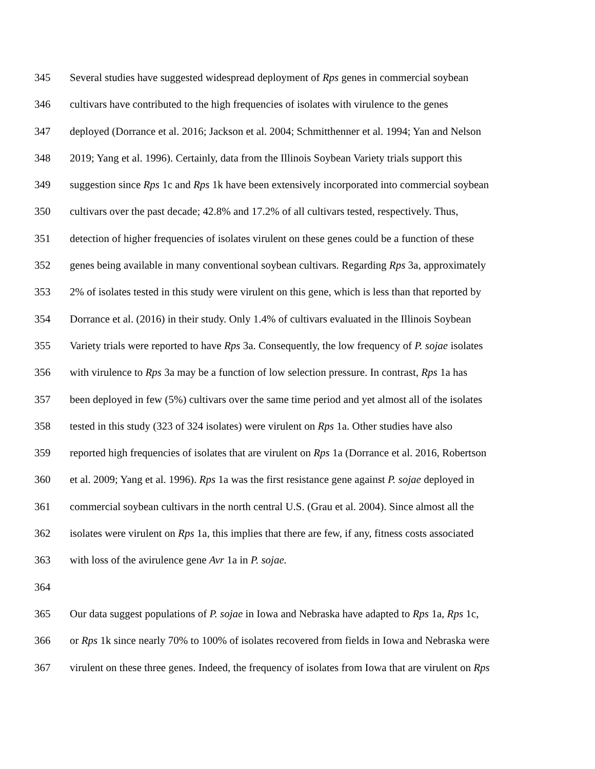345 Several studies have suggested widespread deployment of Rps genes in commercial soybean
346 cultivars have contributed to the high frequencies of isolates with virulence to the genes
347 deployed (Dorrance et al. 2016; Jackson et al. 2004; Schmitthenner et al. 1994; Yan and Nelson
348 2019; Yang et al. 1996). Certainly, data from the Illinois Soybean Variety trials support this
349 suggestion since Rps 1c and Rps 1k have been extensively incorporated into commercial soybean
350 cultivars over the past decade; 42.8% and 17.2% of all cultivars tested, respectively. Thus,
351 detection of higher frequencies of isolates virulent on these genes could be a function of these
352 genes being available in many conventional soybean cultivars. Regarding Rps 3a, approximately
353 2% of isolates tested in this study were virulent on this gene, which is less than that reported by
354 Dorrance et al. (2016) in their study. Only 1.4% of cultivars evaluated in the Illinois Soybean
355 Variety trials were reported to have Rps 3a. Consequently, the low frequency of P. sojae isolates
356 with virulence to Rps 3a may be a function of low selection pressure. In contrast, Rps 1a has
357 been deployed in few (5%) cultivars over the same time period and yet almost all of the isolates
358 tested in this study (323 of 324 isolates) were virulent on Rps 1a. Other studies have also
359 reported high frequencies of isolates that are virulent on Rps 1a (Dorrance et al. 2016, Robertson
360 et al. 2009; Yang et al. 1996). Rps 1a was the first resistance gene against P. sojae deployed in
361 commercial soybean cultivars in the north central U.S. (Grau et al. 2004). Since almost all the
362 isolates were virulent on Rps 1a, this implies that there are few, if any, fitness costs associated
363 with loss of the avirulence gene Avr 1a in P. sojae.
364
365 Our data suggest populations of P. sojae in Iowa and Nebraska have adapted to Rps 1a, Rps 1c,
366 or Rps 1k since nearly 70% to 100% of isolates recovered from fields in Iowa and Nebraska were
367 virulent on these three genes. Indeed, the frequency of isolates from Iowa that are virulent on Rps